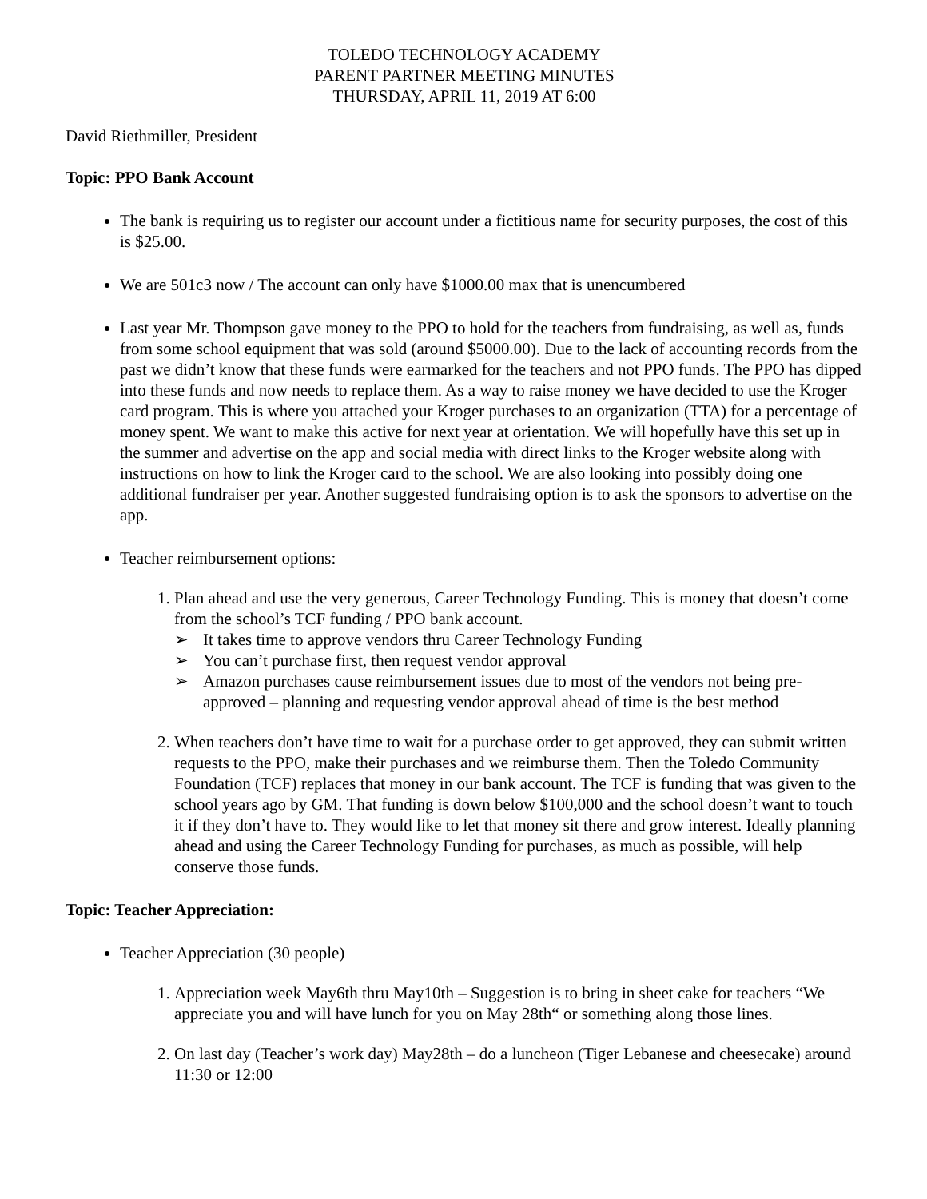TOLEDO TECHNOLOGY ACADEMY
PARENT PARTNER MEETING MINUTES
THURSDAY, APRIL 11, 2019 AT 6:00
David Riethmiller, President
Topic: PPO Bank Account
The bank is requiring us to register our account under a fictitious name for security purposes, the cost of this is $25.00.
We are 501c3 now / The account can only have $1000.00 max that is unencumbered
Last year Mr. Thompson gave money to the PPO to hold for the teachers from fundraising, as well as, funds from some school equipment that was sold (around $5000.00). Due to the lack of accounting records from the past we didn’t know that these funds were earmarked for the teachers and not PPO funds. The PPO has dipped into these funds and now needs to replace them. As a way to raise money we have decided to use the Kroger card program. This is where you attached your Kroger purchases to an organization (TTA) for a percentage of money spent. We want to make this active for next year at orientation. We will hopefully have this set up in the summer and advertise on the app and social media with direct links to the Kroger website along with instructions on how to link the Kroger card to the school. We are also looking into possibly doing one additional fundraiser per year. Another suggested fundraising option is to ask the sponsors to advertise on the app.
Teacher reimbursement options:
1. Plan ahead and use the very generous, Career Technology Funding. This is money that doesn’t come from the school’s TCF funding / PPO bank account.
➢ It takes time to approve vendors thru Career Technology Funding
➢ You can’t purchase first, then request vendor approval
➢ Amazon purchases cause reimbursement issues due to most of the vendors not being pre-approved – planning and requesting vendor approval ahead of time is the best method
2. When teachers don’t have time to wait for a purchase order to get approved, they can submit written requests to the PPO, make their purchases and we reimburse them. Then the Toledo Community Foundation (TCF) replaces that money in our bank account. The TCF is funding that was given to the school years ago by GM. That funding is down below $100,000 and the school doesn’t want to touch it if they don’t have to. They would like to let that money sit there and grow interest. Ideally planning ahead and using the Career Technology Funding for purchases, as much as possible, will help conserve those funds.
Topic: Teacher Appreciation:
Teacher Appreciation (30 people)
1. Appreciation week May6th thru May10th – Suggestion is to bring in sheet cake for teachers “We appreciate you and will have lunch for you on May 28th“ or something along those lines.
2. On last day (Teacher’s work day) May28th – do a luncheon (Tiger Lebanese and cheesecake) around 11:30 or 12:00